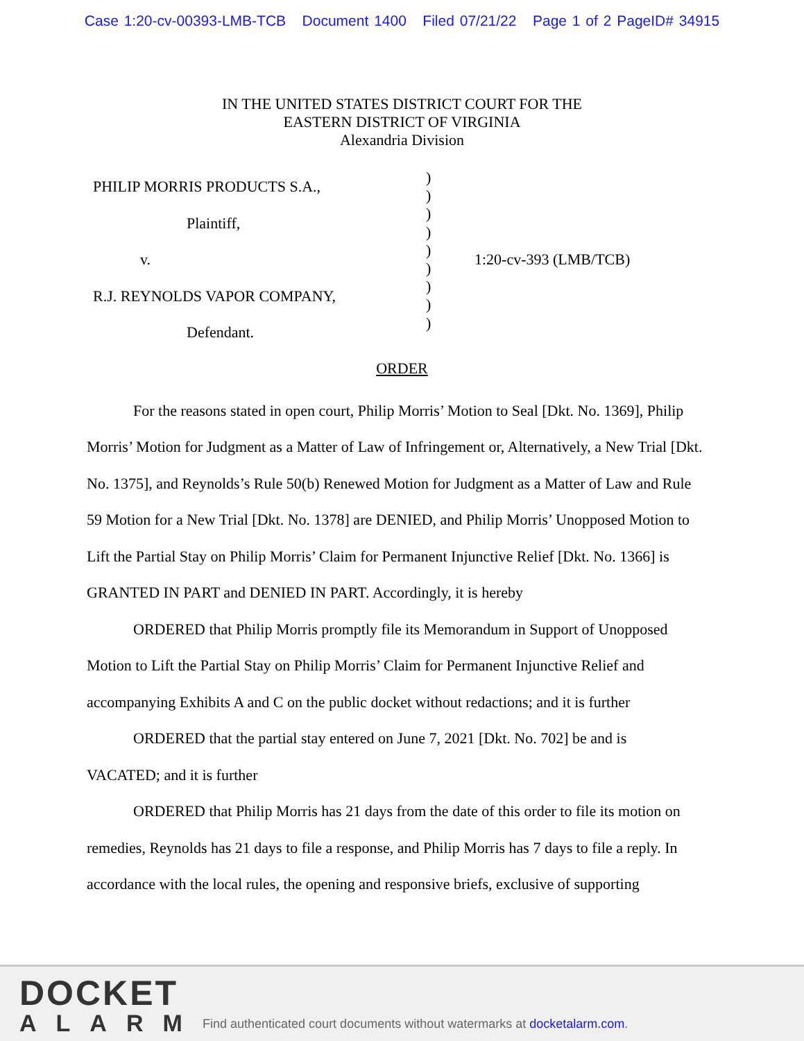Case 1:20-cv-00393-LMB-TCB Document 1400 Filed 07/21/22 Page 1 of 2 PageID# 34915
IN THE UNITED STATES DISTRICT COURT FOR THE
EASTERN DISTRICT OF VIRGINIA
Alexandria Division
PHILIP MORRIS PRODUCTS S.A.,
Plaintiff,
v.
R.J. REYNOLDS VAPOR COMPANY,
Defendant.
)
)
)
)
)
)
)
)
)
1:20-cv-393 (LMB/TCB)
ORDER
For the reasons stated in open court, Philip Morris’ Motion to Seal [Dkt. No. 1369], Philip Morris’ Motion for Judgment as a Matter of Law of Infringement or, Alternatively, a New Trial [Dkt. No. 1375], and Reynolds’s Rule 50(b) Renewed Motion for Judgment as a Matter of Law and Rule 59 Motion for a New Trial [Dkt. No. 1378] are DENIED, and Philip Morris’ Unopposed Motion to Lift the Partial Stay on Philip Morris’ Claim for Permanent Injunctive Relief [Dkt. No. 1366] is GRANTED IN PART and DENIED IN PART. Accordingly, it is hereby
ORDERED that Philip Morris promptly file its Memorandum in Support of Unopposed Motion to Lift the Partial Stay on Philip Morris’ Claim for Permanent Injunctive Relief and accompanying Exhibits A and C on the public docket without redactions; and it is further
ORDERED that the partial stay entered on June 7, 2021 [Dkt. No. 702] be and is VACATED; and it is further
ORDERED that Philip Morris has 21 days from the date of this order to file its motion on remedies, Reynolds has 21 days to file a response, and Philip Morris has 7 days to file a reply. In accordance with the local rules, the opening and responsive briefs, exclusive of supporting
DOCKET
ALARM
Find authenticated court documents without watermarks at docketalarm.com.